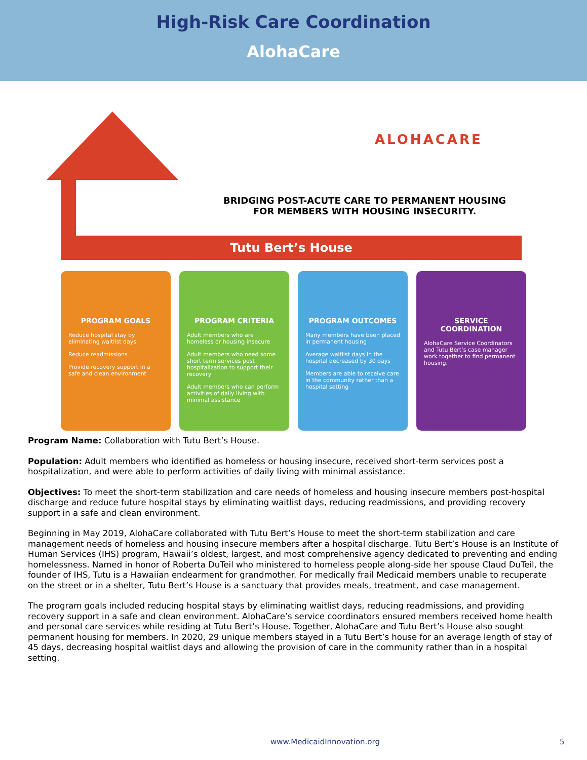High-Risk Care Coordination
AlohaCare
ALOHACARE
BRIDGING POST-ACUTE CARE TO PERMANENT HOUSING FOR MEMBERS WITH HOUSING INSECURITY.
Tutu Bert’s House
PROGRAM GOALS
Reduce hospital stay by eliminating waitlist days
Reduce readmissions
Provide recovery support in a safe and clean environment
PROGRAM CRITERIA
Adult members who are homeless or housing insecure
Adult members who need some short term services post hospitalization to support their recovery
Adult members who can perform activities of daily living with minimal assistance
PROGRAM OUTCOMES
Many members have been placed in permanent housing
Average waitlist days in the hospital decreased by 30 days
Members are able to receive care in the community rather than a hospital setting
SERVICE COORDINATION
AlohaCare Service Coordinators and Tutu Bert’s case manager work together to find permanent housing.
Program Name: Collaboration with Tutu Bert’s House.
Population: Adult members who identified as homeless or housing insecure, received short-term services post a hospitalization, and were able to perform activities of daily living with minimal assistance.
Objectives: To meet the short-term stabilization and care needs of homeless and housing insecure members post-hospital discharge and reduce future hospital stays by eliminating waitlist days, reducing readmissions, and providing recovery support in a safe and clean environment.
Beginning in May 2019, AlohaCare collaborated with Tutu Bert’s House to meet the short-term stabilization and care management needs of homeless and housing insecure members after a hospital discharge. Tutu Bert’s House is an Institute of Human Services (IHS) program, Hawaii’s oldest, largest, and most comprehensive agency dedicated to preventing and ending homelessness. Named in honor of Roberta DuTeil who ministered to homeless people along-side her spouse Claud DuTeil, the founder of IHS, Tutu is a Hawaiian endearment for grandmother. For medically frail Medicaid members unable to recuperate on the street or in a shelter, Tutu Bert’s House is a sanctuary that provides meals, treatment, and case management.
The program goals included reducing hospital stays by eliminating waitlist days, reducing readmissions, and providing recovery support in a safe and clean environment. AlohaCare’s service coordinators ensured members received home health and personal care services while residing at Tutu Bert’s House. Together, AlohaCare and Tutu Bert’s House also sought permanent housing for members. In 2020, 29 unique members stayed in a Tutu Bert’s house for an average length of stay of 45 days, decreasing hospital waitlist days and allowing the provision of care in the community rather than in a hospital setting.
www.MedicaidInnovation.org 5